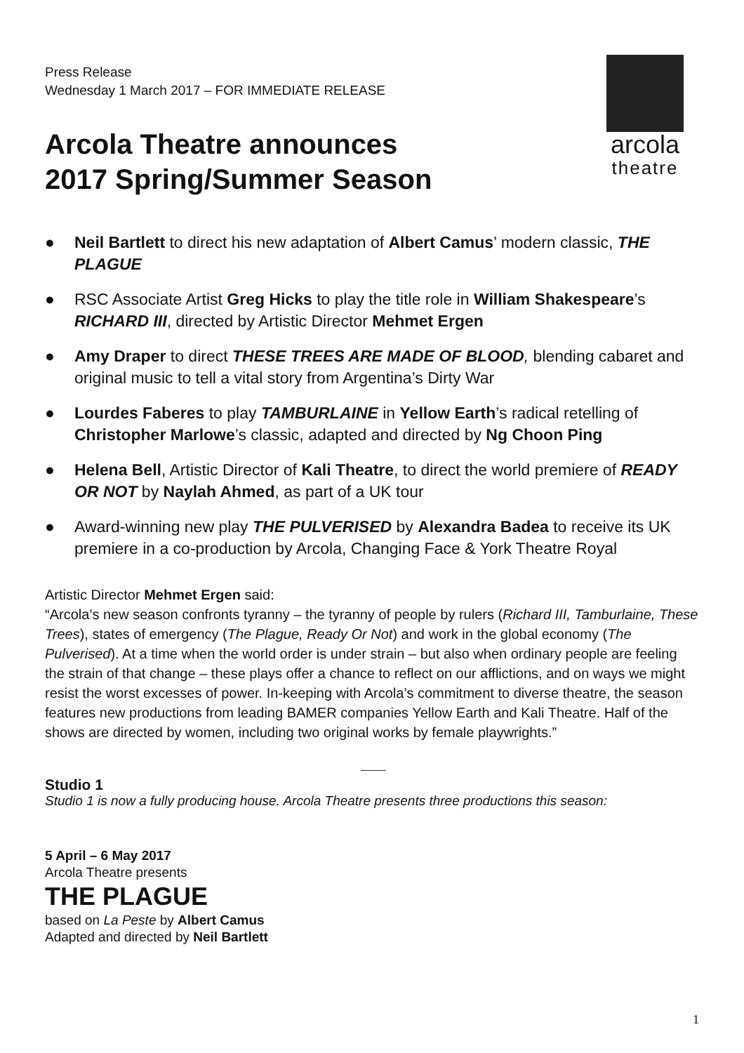Press Release
Wednesday 1 March 2017 – FOR IMMEDIATE RELEASE
arcola
theatre
Arcola Theatre announces
2017 Spring/Summer Season
● Neil Bartlett to direct his new adaptation of Albert Camus’ modern classic, THE PLAGUE
● RSC Associate Artist Greg Hicks to play the title role in William Shakespeare’s RICHARD III, directed by Artistic Director Mehmet Ergen
● Amy Draper to direct THESE TREES ARE MADE OF BLOOD, blending cabaret and original music to tell a vital story from Argentina’s Dirty War
● Lourdes Faberes to play TAMBURLAINE in Yellow Earth’s radical retelling of Christopher Marlowe’s classic, adapted and directed by Ng Choon Ping
● Helena Bell, Artistic Director of Kali Theatre, to direct the world premiere of READY OR NOT by Naylah Ahmed, as part of a UK tour
● Award-winning new play THE PULVERISED by Alexandra Badea to receive its UK premiere in a co-production by Arcola, Changing Face & York Theatre Royal
Artistic Director Mehmet Ergen said:
“Arcola’s new season confronts tyranny – the tyranny of people by rulers (Richard III, Tamburlaine, These Trees), states of emergency (The Plague, Ready Or Not) and work in the global economy (The Pulverised). At a time when the world order is under strain – but also when ordinary people are feeling the strain of that change – these plays offer a chance to reflect on our afflictions, and on ways we might resist the worst excesses of power. In-keeping with Arcola’s commitment to diverse theatre, the season features new productions from leading BAMER companies Yellow Earth and Kali Theatre. Half of the shows are directed by women, including two original works by female playwrights.”
Studio 1
Studio 1 is now a fully producing house. Arcola Theatre presents three productions this season:
5 April – 6 May 2017
Arcola Theatre presents
THE PLAGUE
based on La Peste by Albert Camus
Adapted and directed by Neil Bartlett
1